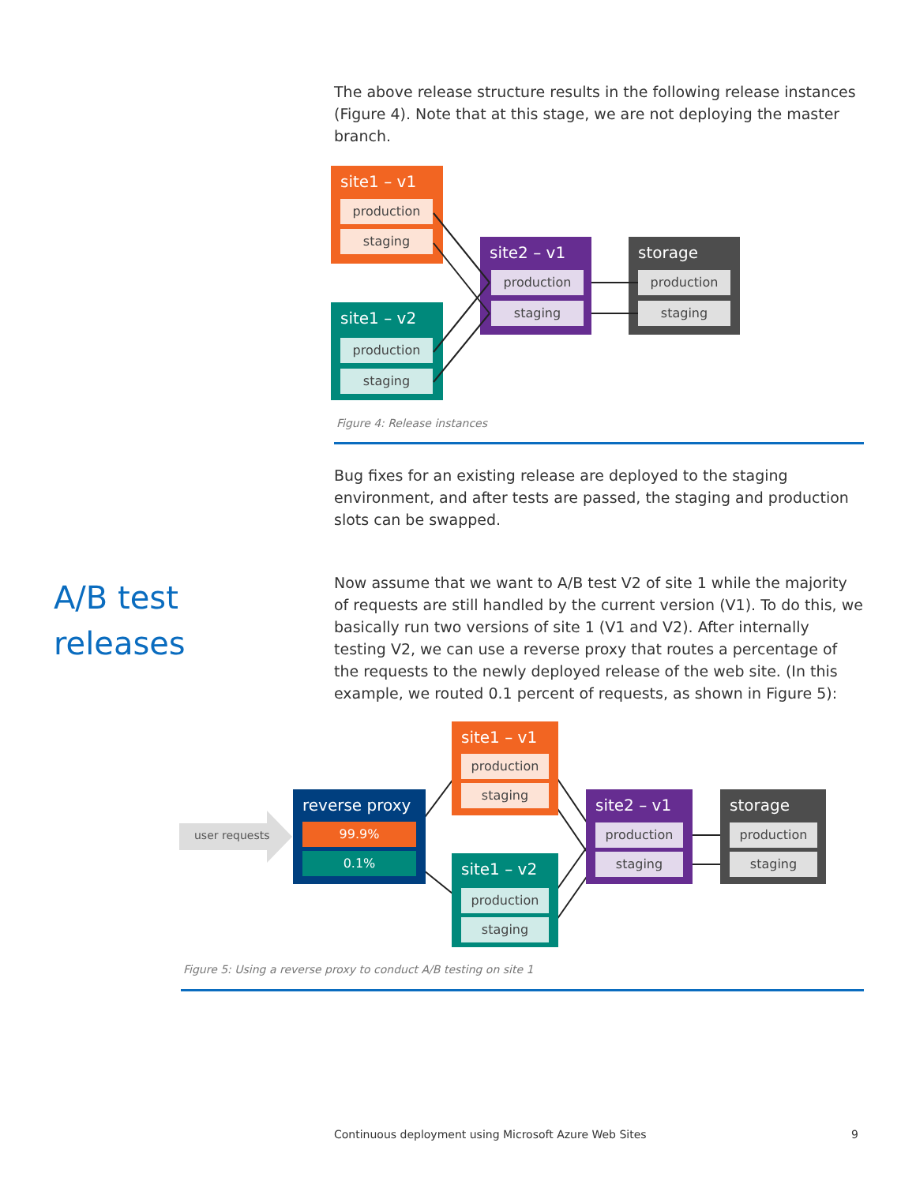The above release structure results in the following release instances (Figure 4). Note that at this stage, we are not deploying the master branch.
site1 – v1
production
staging
site1 – v2
production
staging
site2 – v1
production
staging
storage
production
staging
Figure 4: Release instances
Bug fixes for an existing release are deployed to the staging environment, and after tests are passed, the staging and production slots can be swapped.
A/B test
releases
Now assume that we want to A/B test V2 of site 1 while the majority of requests are still handled by the current version (V1). To do this, we basically run two versions of site 1 (V1 and V2). After internally testing V2, we can use a reverse proxy that routes a percentage of the requests to the newly deployed release of the web site. (In this example, we routed 0.1 percent of requests, as shown in Figure 5):
user requests
reverse proxy
99.9%
0.1%
site1 – v1
production
staging
site1 – v2
production
staging
site2 – v1
production
staging
storage
production
staging
Figure 5: Using a reverse proxy to conduct A/B testing on site 1
Continuous deployment using Microsoft Azure Web Sites
9